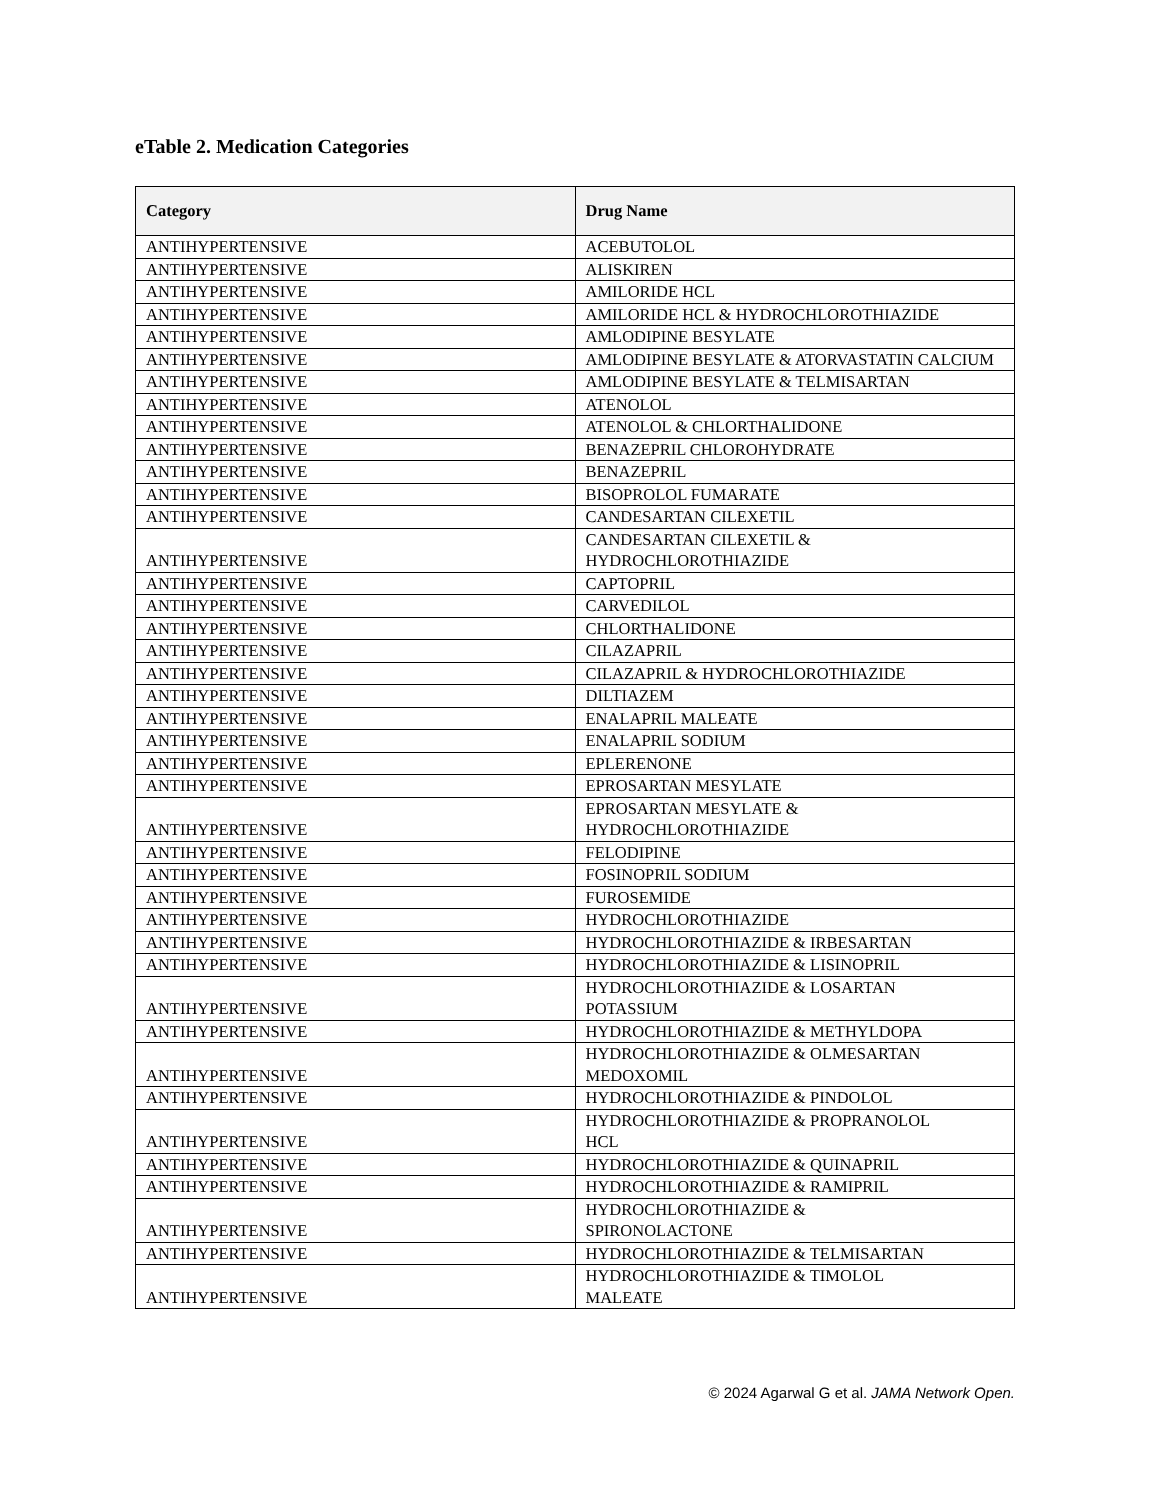eTable 2. Medication Categories
| Category | Drug Name |
| --- | --- |
| ANTIHYPERTENSIVE | ACEBUTOLOL |
| ANTIHYPERTENSIVE | ALISKIREN |
| ANTIHYPERTENSIVE | AMILORIDE HCL |
| ANTIHYPERTENSIVE | AMILORIDE HCL & HYDROCHLOROTHIAZIDE |
| ANTIHYPERTENSIVE | AMLODIPINE BESYLATE |
| ANTIHYPERTENSIVE | AMLODIPINE BESYLATE & ATORVASTATIN CALCIUM |
| ANTIHYPERTENSIVE | AMLODIPINE BESYLATE & TELMISARTAN |
| ANTIHYPERTENSIVE | ATENOLOL |
| ANTIHYPERTENSIVE | ATENOLOL & CHLORTHALIDONE |
| ANTIHYPERTENSIVE | BENAZEPRIL CHLOROHYDRATE |
| ANTIHYPERTENSIVE | BENAZEPRIL |
| ANTIHYPERTENSIVE | BISOPROLOL FUMARATE |
| ANTIHYPERTENSIVE | CANDESARTAN CILEXETIL |
| ANTIHYPERTENSIVE | CANDESARTAN CILEXETIL & HYDROCHLOROTHIAZIDE |
| ANTIHYPERTENSIVE | CAPTOPRIL |
| ANTIHYPERTENSIVE | CARVEDILOL |
| ANTIHYPERTENSIVE | CHLORTHALIDONE |
| ANTIHYPERTENSIVE | CILAZAPRIL |
| ANTIHYPERTENSIVE | CILAZAPRIL & HYDROCHLOROTHIAZIDE |
| ANTIHYPERTENSIVE | DILTIAZEM |
| ANTIHYPERTENSIVE | ENALAPRIL MALEATE |
| ANTIHYPERTENSIVE | ENALAPRIL SODIUM |
| ANTIHYPERTENSIVE | EPLERENONE |
| ANTIHYPERTENSIVE | EPROSARTAN MESYLATE |
| ANTIHYPERTENSIVE | EPROSARTAN MESYLATE & HYDROCHLOROTHIAZIDE |
| ANTIHYPERTENSIVE | FELODIPINE |
| ANTIHYPERTENSIVE | FOSINOPRIL SODIUM |
| ANTIHYPERTENSIVE | FUROSEMIDE |
| ANTIHYPERTENSIVE | HYDROCHLOROTHIAZIDE |
| ANTIHYPERTENSIVE | HYDROCHLOROTHIAZIDE & IRBESARTAN |
| ANTIHYPERTENSIVE | HYDROCHLOROTHIAZIDE & LISINOPRIL |
| ANTIHYPERTENSIVE | HYDROCHLOROTHIAZIDE & LOSARTAN POTASSIUM |
| ANTIHYPERTENSIVE | HYDROCHLOROTHIAZIDE & METHYLDOPA |
| ANTIHYPERTENSIVE | HYDROCHLOROTHIAZIDE & OLMESARTAN MEDOXOMIL |
| ANTIHYPERTENSIVE | HYDROCHLOROTHIAZIDE & PINDOLOL |
| ANTIHYPERTENSIVE | HYDROCHLOROTHIAZIDE & PROPRANOLOL HCL |
| ANTIHYPERTENSIVE | HYDROCHLOROTHIAZIDE & QUINAPRIL |
| ANTIHYPERTENSIVE | HYDROCHLOROTHIAZIDE & RAMIPRIL |
| ANTIHYPERTENSIVE | HYDROCHLOROTHIAZIDE & SPIRONOLACTONE |
| ANTIHYPERTENSIVE | HYDROCHLOROTHIAZIDE & TELMISARTAN |
| ANTIHYPERTENSIVE | HYDROCHLOROTHIAZIDE & TIMOLOL MALEATE |
© 2024 Agarwal G et al. JAMA Network Open.